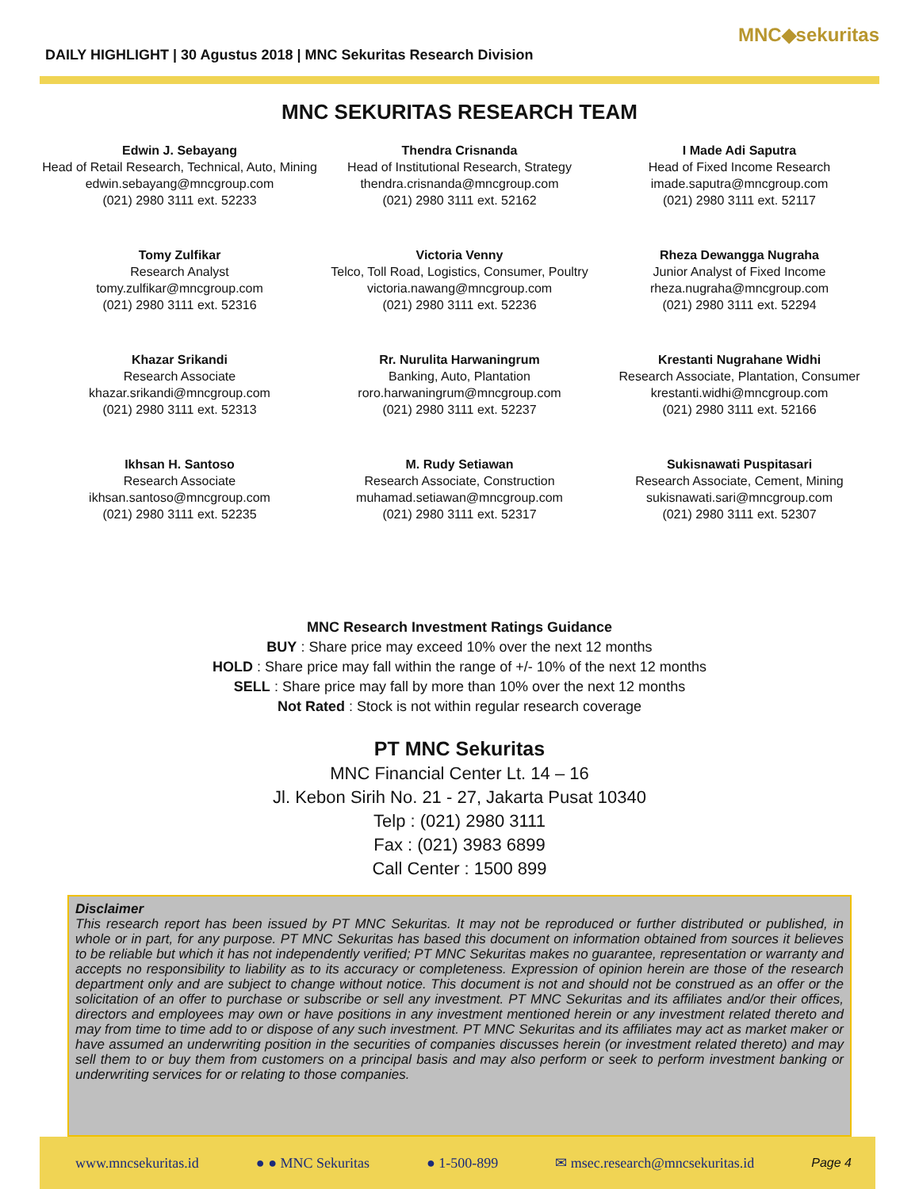DAILY HIGHLIGHT | 30 Agustus 2018 | MNC Sekuritas Research Division
MNC◆sekuritas
MNC SEKURITAS RESEARCH TEAM
Edwin J. Sebayang
Head of Retail Research, Technical, Auto, Mining
edwin.sebayang@mncgroup.com
(021) 2980 3111 ext. 52233
Thendra Crisnanda
Head of Institutional Research, Strategy
thendra.crisnanda@mncgroup.com
(021) 2980 3111 ext. 52162
I Made Adi Saputra
Head of Fixed Income Research
imade.saputra@mncgroup.com
(021) 2980 3111 ext. 52117
Tomy Zulfikar
Research Analyst
tomy.zulfikar@mncgroup.com
(021) 2980 3111 ext. 52316
Victoria Venny
Telco, Toll Road, Logistics, Consumer, Poultry
victoria.nawang@mncgroup.com
(021) 2980 3111 ext. 52236
Rheza Dewangga Nugraha
Junior Analyst of Fixed Income
rheza.nugraha@mncgroup.com
(021) 2980 3111 ext. 52294
Khazar Srikandi
Research Associate
khazar.srikandi@mncgroup.com
(021) 2980 3111 ext. 52313
Rr. Nurulita Harwaningrum
Banking, Auto, Plantation
roro.harwaningrum@mncgroup.com
(021) 2980 3111 ext. 52237
Krestanti Nugrahane Widhi
Research Associate, Plantation, Consumer
krestanti.widhi@mncgroup.com
(021) 2980 3111 ext. 52166
Ikhsan H. Santoso
Research Associate
ikhsan.santoso@mncgroup.com
(021) 2980 3111 ext. 52235
M. Rudy Setiawan
Research Associate, Construction
muhamad.setiawan@mncgroup.com
(021) 2980 3111 ext. 52317
Sukisnawati Puspitasari
Research Associate, Cement, Mining
sukisnawati.sari@mncgroup.com
(021) 2980 3111 ext. 52307
MNC Research Investment Ratings Guidance
BUY : Share price may exceed 10% over the next 12 months
HOLD : Share price may fall within the range of +/- 10% of the next 12 months
SELL : Share price may fall by more than 10% over the next 12 months
Not Rated : Stock is not within regular research coverage
PT MNC Sekuritas
MNC Financial Center Lt. 14 – 16
Jl. Kebon Sirih No. 21 - 27, Jakarta Pusat 10340
Telp : (021) 2980 3111
Fax : (021) 3983 6899
Call Center : 1500 899
Disclaimer
This research report has been issued by PT MNC Sekuritas. It may not be reproduced or further distributed or published, in whole or in part, for any purpose. PT MNC Sekuritas has based this document on information obtained from sources it believes to be reliable but which it has not independently verified; PT MNC Sekuritas makes no guarantee, representation or warranty and accepts no responsibility to liability as to its accuracy or completeness. Expression of opinion herein are those of the research department only and are subject to change without notice. This document is not and should not be construed as an offer or the solicitation of an offer to purchase or subscribe or sell any investment. PT MNC Sekuritas and its affiliates and/or their offices, directors and employees may own or have positions in any investment mentioned herein or any investment related thereto and may from time to time add to or dispose of any such investment. PT MNC Sekuritas and its affiliates may act as market maker or have assumed an underwriting position in the securities of companies discusses herein (or investment related thereto) and may sell them to or buy them from customers on a principal basis and may also perform or seek to perform investment banking or underwriting services for or relating to those companies.
www.mncsekuritas.id ● ● MNC Sekuritas ● 1-500-899 ✉ msec.research@mncsekuritas.id Page 4